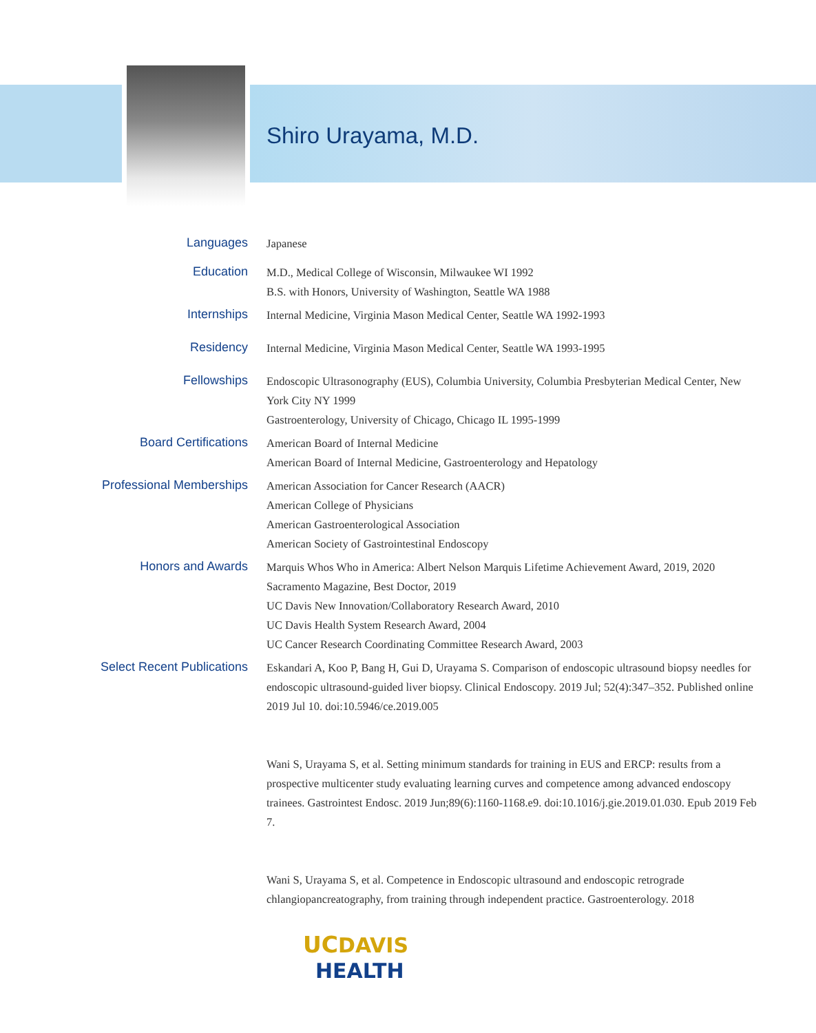Shiro Urayama, M.D.
Languages
Japanese
Education
M.D., Medical College of Wisconsin, Milwaukee WI 1992
B.S. with Honors, University of Washington, Seattle WA 1988
Internships
Internal Medicine, Virginia Mason Medical Center, Seattle WA 1992-1993
Residency
Internal Medicine, Virginia Mason Medical Center, Seattle WA 1993-1995
Fellowships
Endoscopic Ultrasonography (EUS), Columbia University, Columbia Presbyterian Medical Center, New York City NY 1999
Gastroenterology, University of Chicago, Chicago IL 1995-1999
Board Certifications
American Board of Internal Medicine
American Board of Internal Medicine, Gastroenterology and Hepatology
Professional Memberships
American Association for Cancer Research (AACR)
American College of Physicians
American Gastroenterological Association
American Society of Gastrointestinal Endoscopy
Honors and Awards
Marquis Whos Who in America: Albert Nelson Marquis Lifetime Achievement Award, 2019, 2020
Sacramento Magazine, Best Doctor, 2019
UC Davis New Innovation/Collaboratory Research Award, 2010
UC Davis Health System Research Award, 2004
UC Cancer Research Coordinating Committee Research Award, 2003
Select Recent Publications
Eskandari A, Koo P, Bang H, Gui D, Urayama S. Comparison of endoscopic ultrasound biopsy needles for endoscopic ultrasound-guided liver biopsy. Clinical Endoscopy. 2019 Jul; 52(4):347–352. Published online 2019 Jul 10. doi:10.5946/ce.2019.005
Wani S, Urayama S, et al. Setting minimum standards for training in EUS and ERCP: results from a prospective multicenter study evaluating learning curves and competence among advanced endoscopy trainees. Gastrointest Endosc. 2019 Jun;89(6):1160-1168.e9. doi:10.1016/j.gie.2019.01.030. Epub 2019 Feb 7.
Wani S, Urayama S, et al. Competence in Endoscopic ultrasound and endoscopic retrograde chlangiopancreatography, from training through independent practice. Gastroenterology. 2018
UCDAVIS
HEALTH